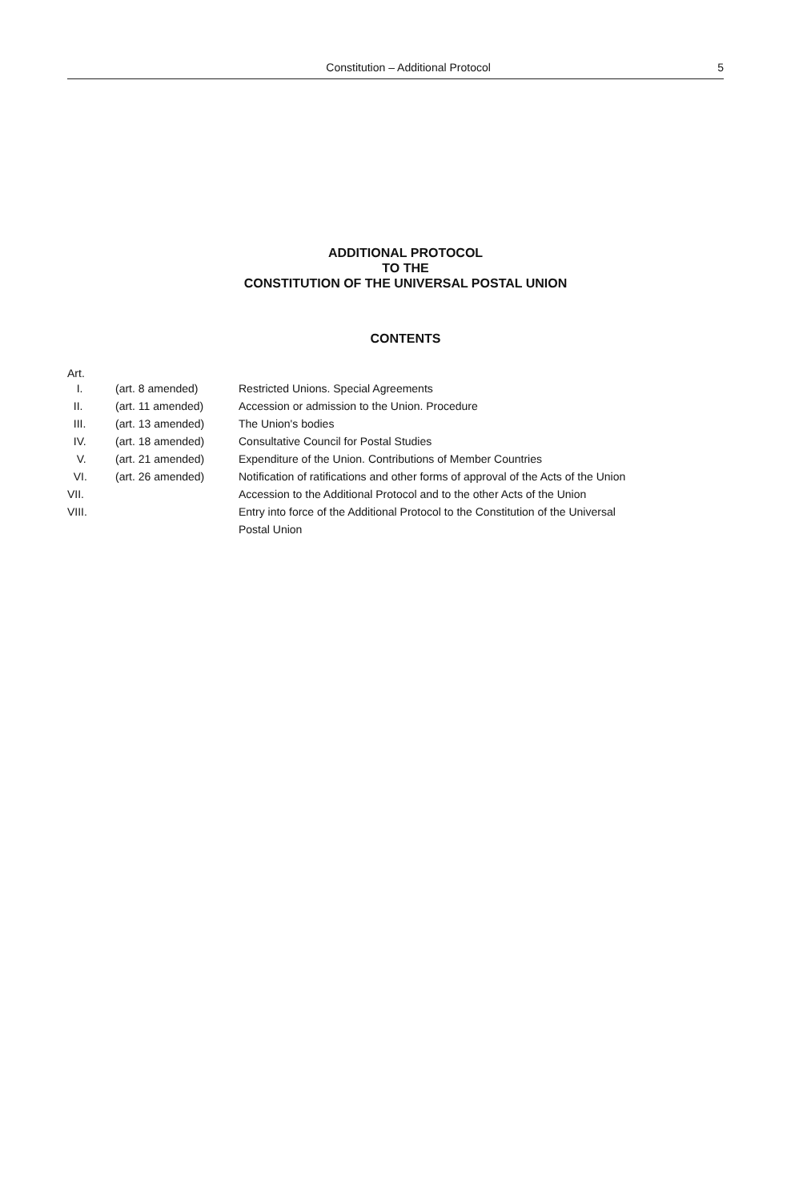Constitution – Additional Protocol 5
ADDITIONAL PROTOCOL
TO THE
CONSTITUTION OF THE UNIVERSAL POSTAL UNION
CONTENTS
Art.
| I. | (art. 8 amended) | Restricted Unions. Special Agreements |
| II. | (art. 11 amended) | Accession or admission to the Union. Procedure |
| III. | (art. 13 amended) | The Union's bodies |
| IV. | (art. 18 amended) | Consultative Council for Postal Studies |
| V. | (art. 21 amended) | Expenditure of the Union. Contributions of Member Countries |
| VI. | (art. 26 amended) | Notification of ratifications and other forms of approval of the Acts of the Union |
| VII. | | Accession to the Additional Protocol and to the other Acts of the Union |
| VIII. | | Entry into force of the Additional Protocol to the Constitution of the Universal Postal Union |